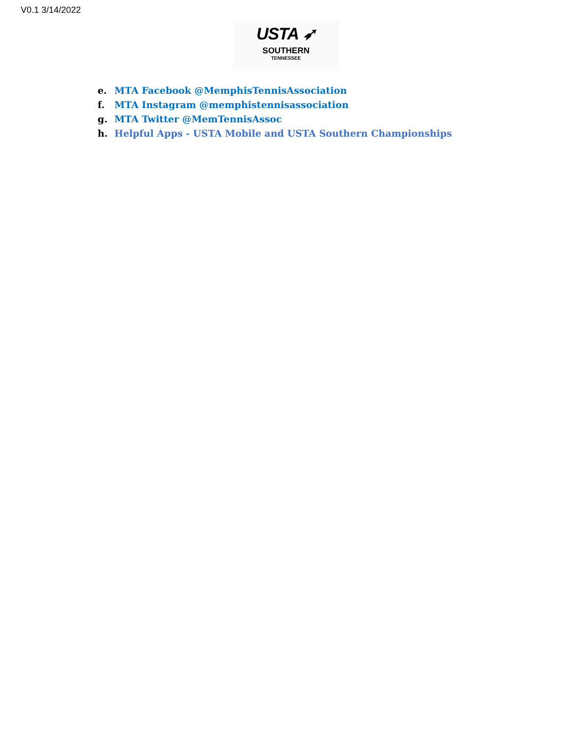V0.1 3/14/2022
USTA ➶
SOUTHERN
TENNESSEE
e. MTA Facebook @MemphisTennisAssociation
f. MTA Instagram @memphistennisassociation
g. MTA Twitter @MemTennisAssoc
h. Helpful Apps - USTA Mobile and USTA Southern Championships